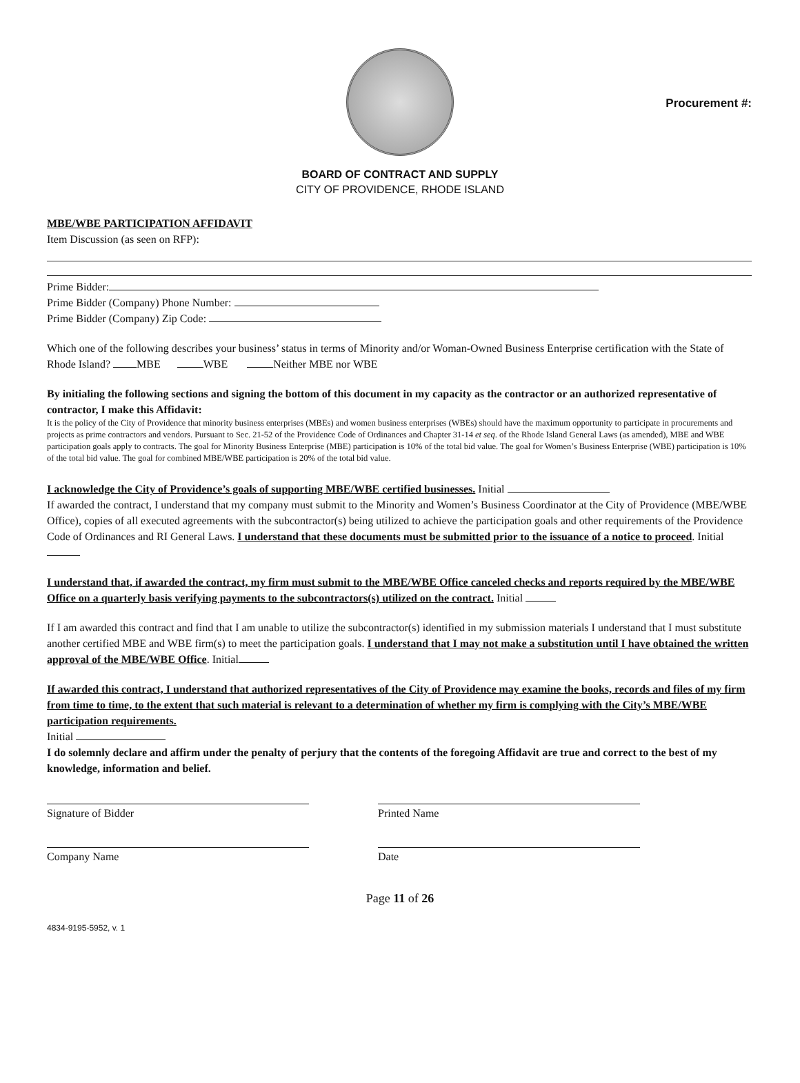Procurement #:
BOARD OF CONTRACT AND SUPPLY
CITY OF PROVIDENCE, RHODE ISLAND
MBE/WBE PARTICIPATION AFFIDAVIT
Item Discussion (as seen on RFP):
Prime Bidder:
Prime Bidder (Company) Phone Number:
Prime Bidder (Company) Zip Code:
Which one of the following describes your business’ status in terms of Minority and/or Woman-Owned Business Enterprise certification with the State of Rhode Island? MBE WBE Neither MBE nor WBE
By initialing the following sections and signing the bottom of this document in my capacity as the contractor or an authorized representative of contractor, I make this Affidavit:
It is the policy of the City of Providence that minority business enterprises (MBEs) and women business enterprises (WBEs) should have the maximum opportunity to participate in procurements and projects as prime contractors and vendors. Pursuant to Sec. 21-52 of the Providence Code of Ordinances and Chapter 31-14 et seq. of the Rhode Island General Laws (as amended), MBE and WBE participation goals apply to contracts. The goal for Minority Business Enterprise (MBE) participation is 10% of the total bid value. The goal for Women’s Business Enterprise (WBE) participation is 10% of the total bid value. The goal for combined MBE/WBE participation is 20% of the total bid value.
I acknowledge the City of Providence’s goals of supporting MBE/WBE certified businesses. Initial
If awarded the contract, I understand that my company must submit to the Minority and Women’s Business Coordinator at the City of Providence (MBE/WBE Office), copies of all executed agreements with the subcontractor(s) being utilized to achieve the participation goals and other requirements of the Providence Code of Ordinances and RI General Laws. I understand that these documents must be submitted prior to the issuance of a notice to proceed. Initial
I understand that, if awarded the contract, my firm must submit to the MBE/WBE Office canceled checks and reports required by the MBE/WBE Office on a quarterly basis verifying payments to the subcontractors(s) utilized on the contract. Initial
If I am awarded this contract and find that I am unable to utilize the subcontractor(s) identified in my submission materials I understand that I must substitute another certified MBE and WBE firm(s) to meet the participation goals. I understand that I may not make a substitution until I have obtained the written approval of the MBE/WBE Office. Initial
If awarded this contract, I understand that authorized representatives of the City of Providence may examine the books, records and files of my firm from time to time, to the extent that such material is relevant to a determination of whether my firm is complying with the City’s MBE/WBE participation requirements.
Initial
I do solemnly declare and affirm under the penalty of perjury that the contents of the foregoing Affidavit are true and correct to the best of my knowledge, information and belief.
Signature of Bidder Printed Name
Company Name Date
Page 11 of 26
4834-9195-5952, v. 1